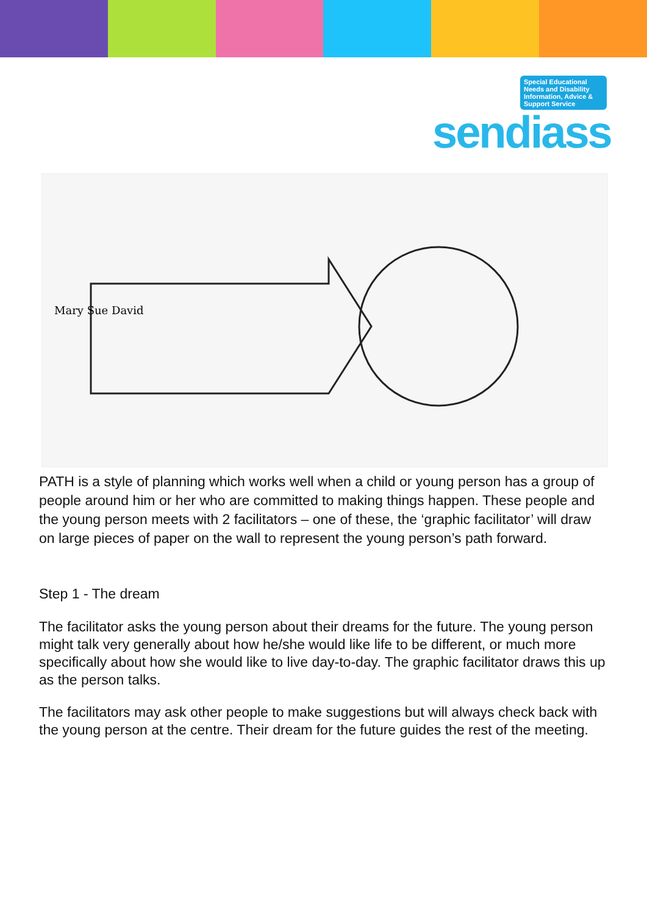Special Educational Needs and Disability Information, Advice & Support Service
sendiass
Mary Sue David
PATH is a style of planning which works well when a child or young person has a group of people around him or her who are committed to making things happen. These people and the young person meets with 2 facilitators – one of these, the ‘graphic facilitator’ will draw on large pieces of paper on the wall to represent the young person’s path forward.
Step 1 - The dream
The facilitator asks the young person about their dreams for the future. The young person might talk very generally about how he/she would like life to be different, or much more specifically about how she would like to live day-to-day. The graphic facilitator draws this up as the person talks.
The facilitators may ask other people to make suggestions but will always check back with the young person at the centre. Their dream for the future guides the rest of the meeting.